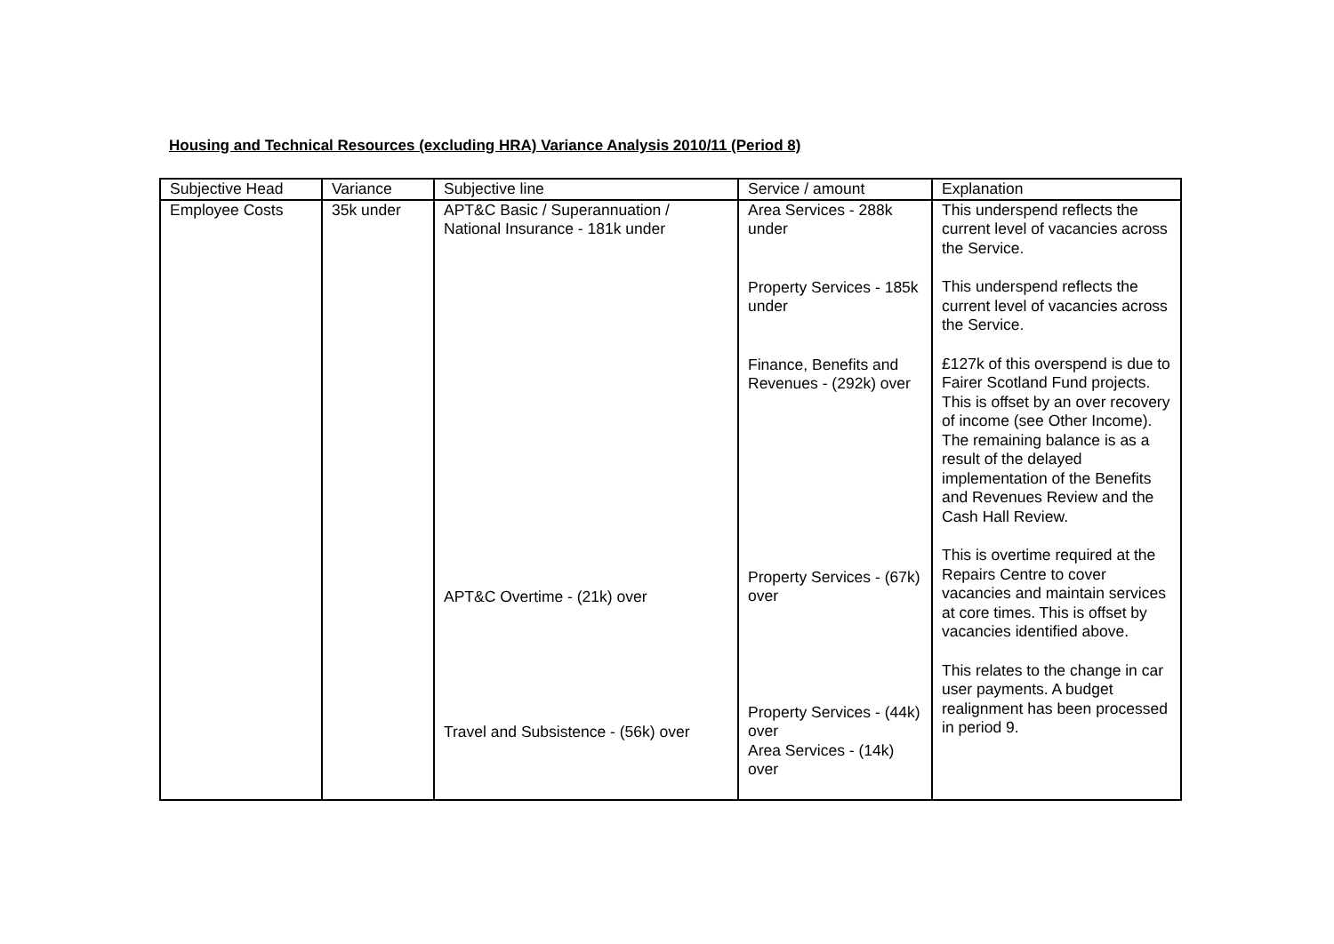Housing and Technical Resources (excluding HRA) Variance Analysis 2010/11 (Period 8)
| Subjective Head | Variance | Subjective line | Service / amount | Explanation |
| Employee Costs | 35k under | APT&C Basic / Superannuation / National Insurance - 181k under APT&C Overtime - (21k) over Travel and Subsistence - (56k) over | Area Services - 288k under Property Services - 185k under Finance, Benefits and Revenues - (292k) over Property Services - (67k) over Property Services - (44k) over Area Services - (14k) over | This underspend reflects the current level of vacancies across the Service. This underspend reflects the current level of vacancies across the Service. £127k of this overspend is due to Fairer Scotland Fund projects. This is offset by an over recovery of income (see Other Income). The remaining balance is as a result of the delayed implementation of the Benefits and Revenues Review and the Cash Hall Review. This is overtime required at the Repairs Centre to cover vacancies and maintain services at core times. This is offset by vacancies identified above. This relates to the change in car user payments. A budget realignment has been processed in period 9. |